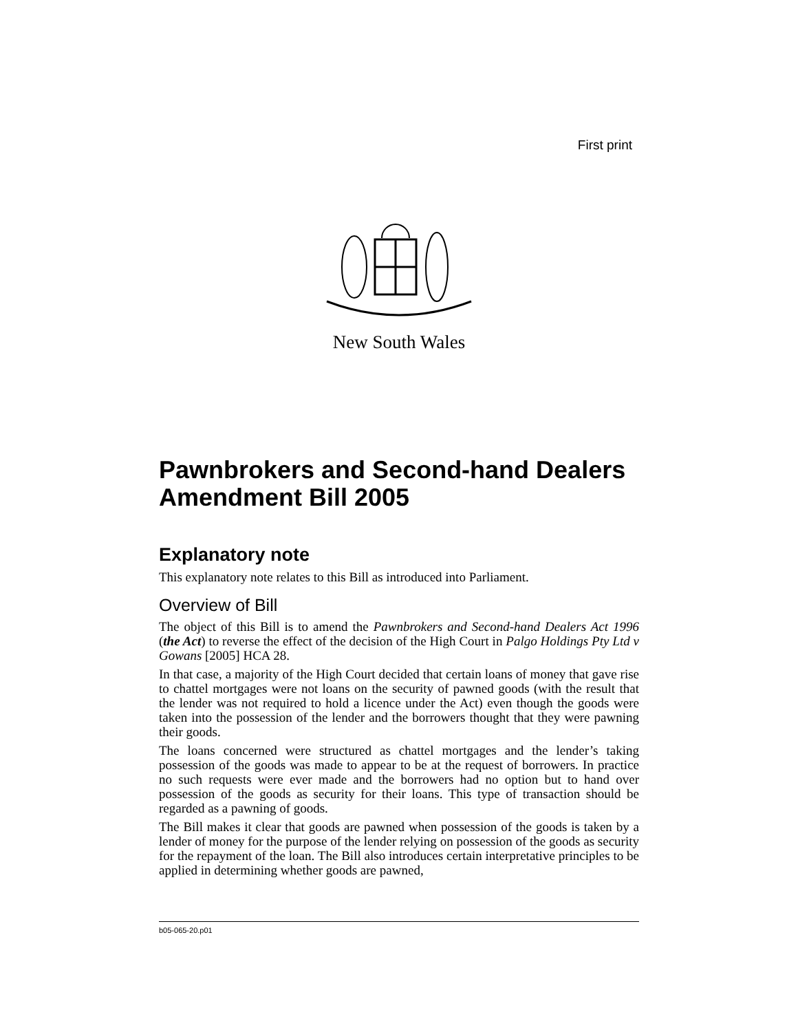First print
New South Wales
Pawnbrokers and Second-hand Dealers Amendment Bill 2005
Explanatory note
This explanatory note relates to this Bill as introduced into Parliament.
Overview of Bill
The object of this Bill is to amend the Pawnbrokers and Second-hand Dealers Act 1996 (the Act) to reverse the effect of the decision of the High Court in Palgo Holdings Pty Ltd v Gowans [2005] HCA 28.
In that case, a majority of the High Court decided that certain loans of money that gave rise to chattel mortgages were not loans on the security of pawned goods (with the result that the lender was not required to hold a licence under the Act) even though the goods were taken into the possession of the lender and the borrowers thought that they were pawning their goods.
The loans concerned were structured as chattel mortgages and the lender’s taking possession of the goods was made to appear to be at the request of borrowers. In practice no such requests were ever made and the borrowers had no option but to hand over possession of the goods as security for their loans. This type of transaction should be regarded as a pawning of goods.
The Bill makes it clear that goods are pawned when possession of the goods is taken by a lender of money for the purpose of the lender relying on possession of the goods as security for the repayment of the loan. The Bill also introduces certain interpretative principles to be applied in determining whether goods are pawned,
b05-065-20.p01